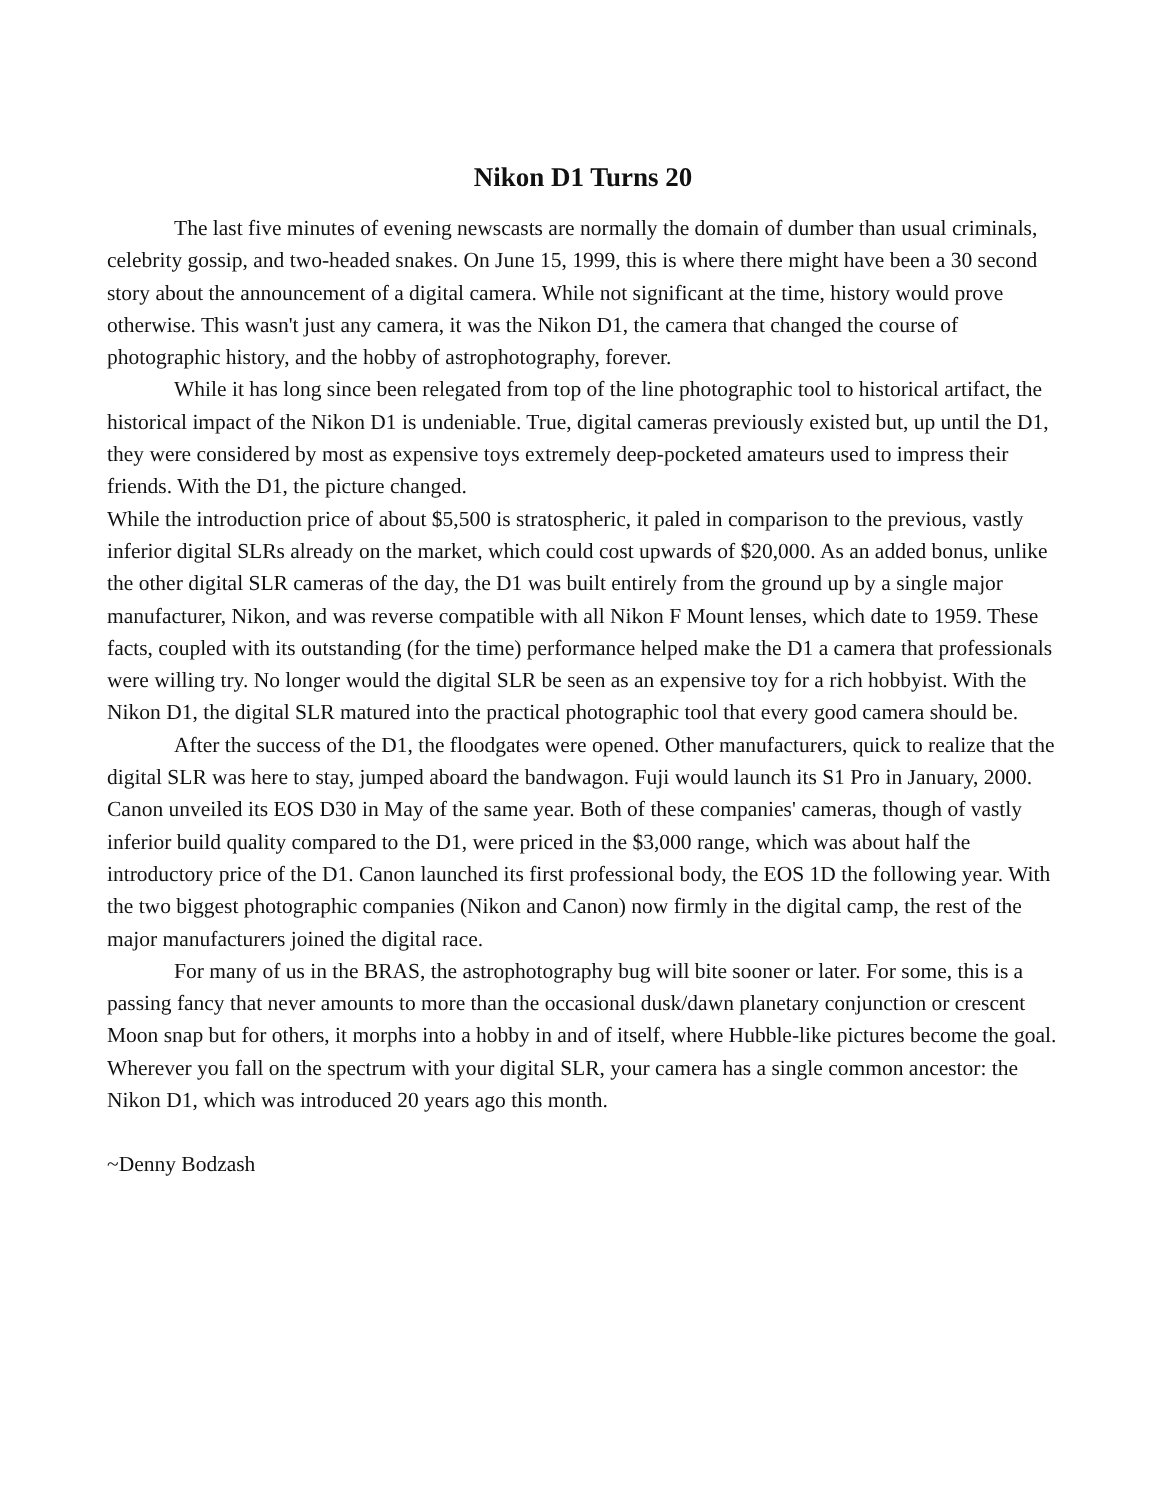Nikon D1 Turns 20
The last five minutes of evening newscasts are normally the domain of dumber than usual criminals, celebrity gossip, and two-headed snakes. On June 15, 1999, this is where there might have been a 30 second story about the announcement of a digital camera. While not significant at the time, history would prove otherwise. This wasn't just any camera, it was the Nikon D1, the camera that changed the course of photographic history, and the hobby of astrophotography, forever.
While it has long since been relegated from top of the line photographic tool to historical artifact, the historical impact of the Nikon D1 is undeniable. True, digital cameras previously existed but, up until the D1, they were considered by most as expensive toys extremely deep-pocketed amateurs used to impress their friends. With the D1, the picture changed.
While the introduction price of about $5,500 is stratospheric, it paled in comparison to the previous, vastly inferior digital SLRs already on the market, which could cost upwards of $20,000. As an added bonus, unlike the other digital SLR cameras of the day, the D1 was built entirely from the ground up by a single major manufacturer, Nikon, and was reverse compatible with all Nikon F Mount lenses, which date to 1959. These facts, coupled with its outstanding (for the time) performance helped make the D1 a camera that professionals were willing try. No longer would the digital SLR be seen as an expensive toy for a rich hobbyist. With the Nikon D1, the digital SLR matured into the practical photographic tool that every good camera should be.
After the success of the D1, the floodgates were opened. Other manufacturers, quick to realize that the digital SLR was here to stay, jumped aboard the bandwagon. Fuji would launch its S1 Pro in January, 2000. Canon unveiled its EOS D30 in May of the same year. Both of these companies' cameras, though of vastly inferior build quality compared to the D1, were priced in the $3,000 range, which was about half the introductory price of the D1. Canon launched its first professional body, the EOS 1D the following year. With the two biggest photographic companies (Nikon and Canon) now firmly in the digital camp, the rest of the major manufacturers joined the digital race.
For many of us in the BRAS, the astrophotography bug will bite sooner or later. For some, this is a passing fancy that never amounts to more than the occasional dusk/dawn planetary conjunction or crescent Moon snap but for others, it morphs into a hobby in and of itself, where Hubble-like pictures become the goal. Wherever you fall on the spectrum with your digital SLR, your camera has a single common ancestor: the Nikon D1, which was introduced 20 years ago this month.
~Denny Bodzash